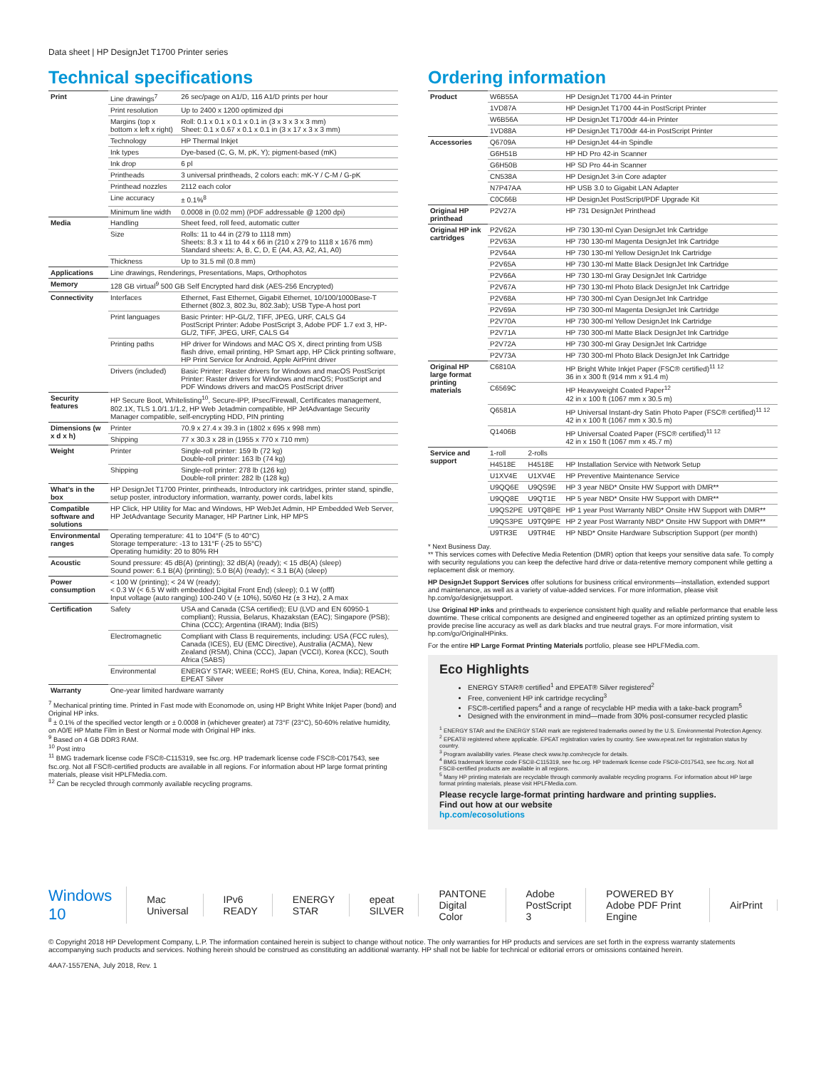Data sheet | HP DesignJet T1700 Printer series
Technical specifications
| Print | Line drawings<sup>7</sup> | 26 sec/page on A1/D, 116 A1/D prints per hour |
| | Print resolution | Up to 2400 x 1200 optimized dpi |
| | Margins (top x bottom x left x right) | Roll: 0.1 x 0.1 x 0.1 x 0.1 in (3 x 3 x 3 x 3 mm) Sheet: 0.1 x 0.67 x 0.1 x 0.1 in (3 x 17 x 3 x 3 mm) |
| | Technology | HP Thermal Inkjet |
| | Ink types | Dye-based (C, G, M, pK, Y); pigment-based (mK) |
| | Ink drop | 6 pl |
| | Printheads | 3 universal printheads, 2 colors each: mK-Y / C-M / G-pK |
| | Printhead nozzles | 2112 each color |
| | Line accuracy | ± 0.1%<sup>8</sup> |
| | Minimum line width | 0.0008 in (0.02 mm) (PDF addressable @ 1200 dpi) |
| Media | Handling | Sheet feed, roll feed, automatic cutter |
| | Size | Rolls: 11 to 44 in (279 to 1118 mm) Sheets: 8.3 x 11 to 44 x 66 in (210 x 279 to 1118 x 1676 mm) Standard sheets: A, B, C, D, E (A4, A3, A2, A1, A0) |
| | Thickness | Up to 31.5 mil (0.8 mm) |
| Applications | Line drawings, Renderings, Presentations, Maps, Orthophotos | |
| Memory | 128 GB virtual<sup>9</sup> 500 GB Self Encrypted hard disk (AES-256 Encrypted) | |
| Connectivity | Interfaces | Ethernet, Fast Ethernet, Gigabit Ethernet, 10/100/1000Base-T Ethernet (802.3, 802.3u, 802.3ab); USB Type-A host port |
| | Print languages | Basic Printer: HP-GL/2, TIFF, JPEG, URF, CALS G4 PostScript Printer: Adobe PostScript 3, Adobe PDF 1.7 ext 3, HP-GL/2, TIFF, JPEG, URF, CALS G4 |
| | Printing paths | HP driver for Windows and MAC OS X, direct printing from USB flash drive, email printing, HP Smart app, HP Click printing software, HP Print Service for Android, Apple AirPrint driver |
| | Drivers (included) | Basic Printer: Raster drivers for Windows and macOS PostScript Printer: Raster drivers for Windows and macOS; PostScript and PDF Windows drivers and macOS PostScript driver |
| Security features | HP Secure Boot, Whitelisting<sup>10</sup>, Secure-IPP, IPsec/Firewall, Certificates management, 802.1X, TLS 1.0/1.1/1.2, HP Web Jetadmin compatible, HP JetAdvantage Security Manager compatible, self-encrypting HDD, PIN printing | |
| Dimensions (w x d x h) | Printer | 70.9 x 27.4 x 39.3 in (1802 x 695 x 998 mm) |
| | Shipping | 77 x 30.3 x 28 in (1955 x 770 x 710 mm) |
| Weight | Printer | Single-roll printer: 159 lb (72 kg) Double-roll printer: 163 lb (74 kg) |
| | Shipping | Single-roll printer: 278 lb (126 kg) Double-roll printer: 282 lb (128 kg) |
| What's in the box | HP DesignJet T1700 Printer, printheads, Introductory ink cartridges, printer stand, spindle, setup poster, introductory information, warranty, power cords, label kits | |
| Compatible software and solutions | HP Click, HP Utility for Mac and Windows, HP WebJet Admin, HP Embedded Web Server, HP JetAdvantage Security Manager, HP Partner Link, HP MPS | |
| Environmental ranges | Operating temperature: 41 to 104°F (5 to 40°C) Storage temperature: -13 to 131°F (-25 to 55°C) Operating humidity: 20 to 80% RH | |
| Acoustic | Sound pressure: 45 dB(A) (printing); 32 dB(A) (ready); < 15 dB(A) (sleep) Sound power: 6.1 B(A) (printing); 5.0 B(A) (ready); < 3.1 B(A) (sleep) | |
| Power consumption | < 100 W (printing); < 24 W (ready); < 0.3 W (< 6.5 W with embedded Digital Front End) (sleep); 0.1 W (offf) Input voltage (auto ranging) 100-240 V (± 10%), 50/60 Hz (± 3 Hz), 2 A max | |
| Certification | Safety | USA and Canada (CSA certified); EU (LVD and EN 60950-1 compliant); Russia, Belarus, Khazakstan (EAC); Singapore (PSB); China (CCC); Argentina (IRAM); India (BIS) |
| | Electromagnetic | Compliant with Class B requirements, including: USA (FCC rules), Canada (ICES), EU (EMC Directive), Australia (ACMA), New Zealand (RSM), China (CCC), Japan (VCCI), Korea (KCC), South Africa (SABS) |
| | Environmental | ENERGY STAR; WEEE; RoHS (EU, China, Korea, India); REACH; EPEAT Silver |
| Warranty | One-year limited hardware warranty | |
<sup>7</sup> Mechanical printing time. Printed in Fast mode with Economode on, using HP Bright White Inkjet Paper (bond) and Original HP inks.
<sup>8</sup> ± 0.1% of the specified vector length or ± 0.0008 in (whichever greater) at 73°F (23°C), 50-60% relative humidity, on A0/E HP Matte Film in Best or Normal mode with Original HP inks.
<sup>9</sup> Based on 4 GB DDR3 RAM.
<sup>10</sup> Post intro
<sup>11</sup> BMG trademark license code FSC®-C115319, see fsc.org. HP trademark license code FSC®-C017543, see fsc.org. Not all FSC®-certified products are available in all regions. For information about HP large format printing materials, please visit HPLFMedia.com.
<sup>12</sup> Can be recycled through commonly available recycling programs.
Ordering information
| Product | W6B55A | | HP DesignJet T1700 44-in Printer |
| | 1VD87A | | HP DesignJet T1700 44-in PostScript Printer |
| | W6B56A | | HP DesignJet T1700dr 44-in Printer |
| | 1VD88A | | HP DesignJet T1700dr 44-in PostScript Printer |
| Accessories | Q6709A | | HP DesignJet 44-in Spindle |
| | G6H51B | | HP HD Pro 42-in Scanner |
| | G6H50B | | HP SD Pro 44-in Scanner |
| | CN538A | | HP DesignJet 3-in Core adapter |
| | N7P47AA | | HP USB 3.0 to Gigabit LAN Adapter |
| | C0C66B | | HP DesignJet PostScript/PDF Upgrade Kit |
| Original HP printhead | P2V27A | | HP 731 DesignJet Printhead |
| Original HP ink cartridges | P2V62A | | HP 730 130-ml Cyan DesignJet Ink Cartridge |
| | P2V63A | | HP 730 130-ml Magenta DesignJet Ink Cartridge |
| | P2V64A | | HP 730 130-ml Yellow DesignJet Ink Cartridge |
| | P2V65A | | HP 730 130-ml Matte Black DesignJet Ink Cartridge |
| | P2V66A | | HP 730 130-ml Gray DesignJet Ink Cartridge |
| | P2V67A | | HP 730 130-ml Photo Black DesignJet Ink Cartridge |
| | P2V68A | | HP 730 300-ml Cyan DesignJet Ink Cartridge |
| | P2V69A | | HP 730 300-ml Magenta DesignJet Ink Cartridge |
| | P2V70A | | HP 730 300-ml Yellow DesignJet Ink Cartridge |
| | P2V71A | | HP 730 300-ml Matte Black DesignJet Ink Cartridge |
| | P2V72A | | HP 730 300-ml Gray DesignJet Ink Cartridge |
| | P2V73A | | HP 730 300-ml Photo Black DesignJet Ink Cartridge |
| Original HP large format printing materials | C6810A | | HP Bright White Inkjet Paper (FSC® certified)<sup>11 12</sup> 36 in x 300 ft (914 mm x 91.4 m) |
| | C6569C | | HP Heavyweight Coated Paper<sup>12</sup> 42 in x 100 ft (1067 mm x 30.5 m) |
| | Q6581A | | HP Universal Instant-dry Satin Photo Paper (FSC® certified)<sup>11 12</sup> 42 in x 100 ft (1067 mm x 30.5 m) |
| | Q1406B | | HP Universal Coated Paper (FSC® certified)<sup>11 12</sup> 42 in x 150 ft (1067 mm x 45.7 m) |
| Service and support | 1-roll | 2-rolls | |
| | H4518E | H4518E | HP Installation Service with Network Setup |
| | U1XV4E | U1XV4E | HP Preventive Maintenance Service |
| | U9QQ6E | U9QS9E | HP 3 year NBD* Onsite HW Support with DMR** |
| | U9QQ8E | U9QT1E | HP 5 year NBD* Onsite HW Support with DMR** |
| | U9QS2PE | U9TQ8PE | HP 1 year Post Warranty NBD* Onsite HW Support with DMR** |
| | U9QS3PE | U9TQ9PE | HP 2 year Post Warranty NBD* Onsite HW Support with DMR** |
| | U9TR3E | U9TR4E | HP NBD* Onsite Hardware Subscription Support (per month) |
* Next Business Day.
** This services comes with Defective Media Retention (DMR) option that keeps your sensitive data safe. To comply with security regulations you can keep the defective hard drive or data-retentive memory component while getting a replacement disk or memory.
HP DesignJet Support Services offer solutions for business critical environments—installation, extended support and maintenance, as well as a variety of value-added services. For more information, please visit hp.com/go/designjetsupport.
Use Original HP inks and printheads to experience consistent high quality and reliable performance that enable less downtime. These critical components are designed and engineered together as an optimized printing system to provide precise line accuracy as well as dark blacks and true neutral grays. For more information, visit hp.com/go/OriginalHPinks.
For the entire HP Large Format Printing Materials portfolio, please see HPLFMedia.com.
Eco Highlights
ENERGY STAR® certified<sup>1</sup> and EPEAT® Silver registered<sup>2</sup>
Free, convenient HP ink cartridge recycling<sup>3</sup>
FSC®-certified papers<sup>4</sup> and a range of recyclable HP media with a take-back program<sup>5</sup>
Designed with the environment in mind—made from 30% post-consumer recycled plastic
<sup>1</sup> ENERGY STAR and the ENERGY STAR mark are registered trademarks owned by the U.S. Environmental Protection Agency.
<sup>2</sup> EPEAT® registered where applicable. EPEAT registration varies by country. See www.epeat.net for registration status by country.
<sup>3</sup> Program availability varies. Please check www.hp.com/recycle for details.
<sup>4</sup> BMG trademark license code FSC®-C115319, see fsc.org. HP trademark license code FSC®-C017543, see fsc.org. Not all FSC®-certified products are available in all regions.
<sup>5</sup> Many HP printing materials are recyclable through commonly available recycling programs. For information about HP large format printing materials, please visit HPLFMedia.com.
Please recycle large-format printing hardware and printing supplies.
Find out how at our website
hp.com/ecosolutions
Windows 10 Mac Universal IPv6 READY ENERGY STAR epeat SILVER PANTONE Digital Color Adobe PostScript 3 POWERED BY Adobe PDF Print Engine AirPrint
© Copyright 2018 HP Development Company, L.P. The information contained herein is subject to change without notice. The only warranties for HP products and services are set forth in the express warranty statements accompanying such products and services. Nothing herein should be construed as constituting an additional warranty. HP shall not be liable for technical or editorial errors or omissions contained herein.
4AA7-1557ENA, July 2018, Rev. 1